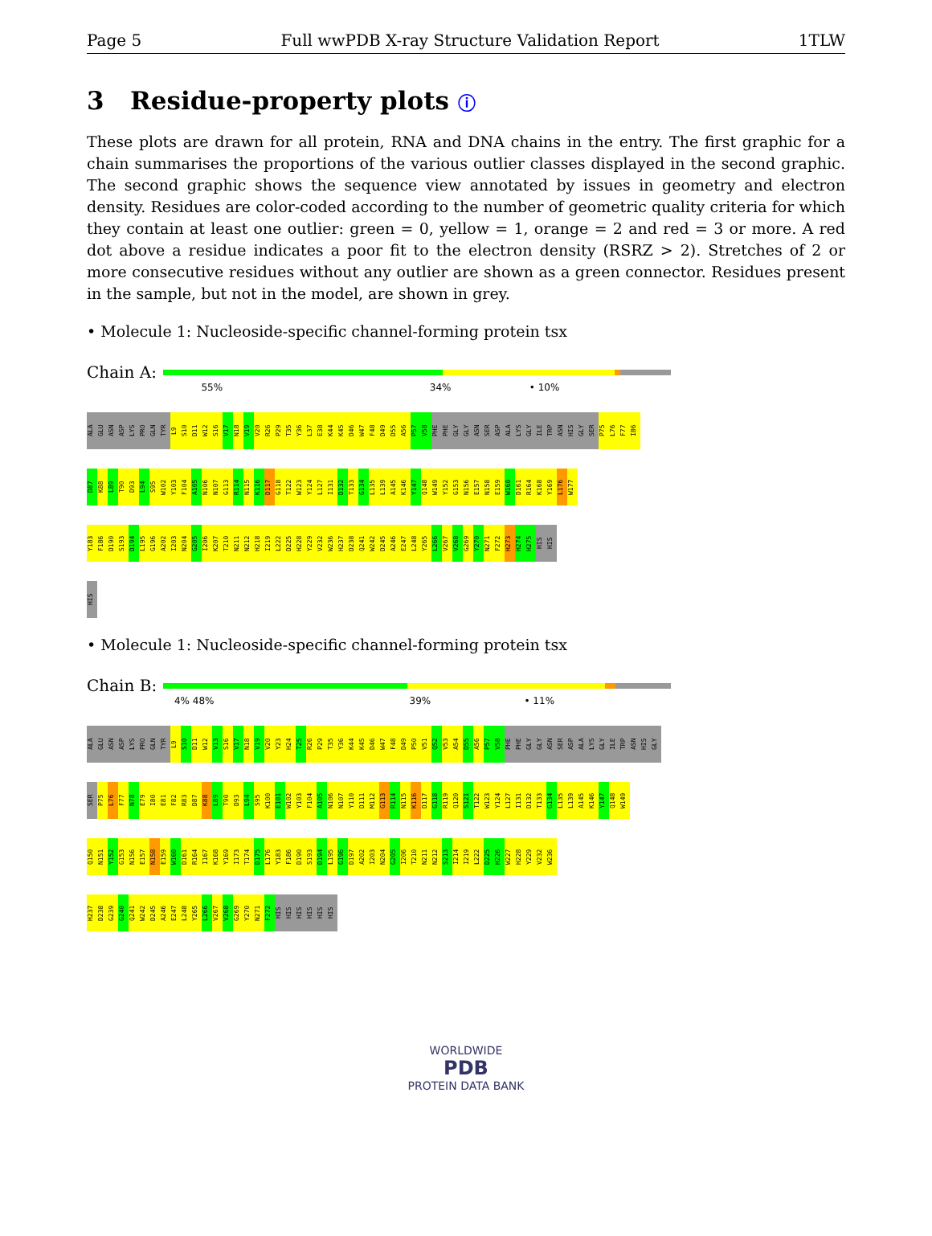Page 5 Full wwPDB X-ray Structure Validation Report 1TLW
3 Residue-property plots ⓘ
These plots are drawn for all protein, RNA and DNA chains in the entry. The first graphic for a chain summarises the proportions of the various outlier classes displayed in the second graphic. The second graphic shows the sequence view annotated by issues in geometry and electron density. Residues are color-coded according to the number of geometric quality criteria for which they contain at least one outlier: green = 0, yellow = 1, orange = 2 and red = 3 or more. A red dot above a residue indicates a poor fit to the electron density (RSRZ > 2). Stretches of 2 or more consecutive residues without any outlier are shown as a green connector. Residues present in the sample, but not in the model, are shown in grey.
• Molecule 1: Nucleoside-specific channel-forming protein tsx
Chain A:
55% 34% • 10%
ALA GLU ASN ASP LYS PRO GLN TYR L9 S10 D11 W12 S16 V17 N18 V19 V20 R26 P29 T35 Y36 L37 E38 K44 K45 D46 W47 F48 D49 D55 A56 P57 V58 PHE PHE GLY GLY ASN SER ASP ALA LYS GLY ILE TRP ASN HIS GLY SER P75 L76 F77 I86
D87 K88 L89 T90 D93 L94 S95 W102 Y103 F104 A105 N106 N107 G113 R114 N115 K116 D117 G118 T122 W123 Y124 L127 I131 D132 T133 G134 L135 L139 A145 K146 Y147 Q148 W149 Y152 G153 N156 E157 N158 E159 W160 D161 R164 K168 Y169 L176 W177
Y183 F186 D190 S193 D194 L195 G196 A202 I203 N204 G205 I206 K207 T210 N211 N212 H218 I219 L222 D225 H228 Y229 V232 W236 H237 D238 Q241 W242 D245 A246 E247 L248 Y265 L266 V267 V268 G269 Y270 N271 F272 H273 H274 H275 HIS HIS
HIS
• Molecule 1: Nucleoside-specific channel-forming protein tsx
Chain B:
4% 48% 39% • 11%
ALA GLU ASN ASP LYS PRO GLN TYR L9 S10 D11 W12 V13 S16 V17 N18 V19 V20 Y23 H24 T25 R26 P29 T35 Y36 K44 K45 D46 W47 F48 D49 P50 V51 Q52 V53 A54 D55 A56 P57 V58 PHE PHE GLY GLY ASN SER ASP ALA LYS GLY ILE TRP ASN HIS GLY
SER P75 L76 F77 N78 E79 I80 E81 F82 R83 D87 K88 L89 T90 D93 L94 S95 K100 E101 W102 Y103 F104 A105 N106 N107 Y110 D111 M112 G113 R114 N115 K116 D117 G118 R119 Q120 S121 T122 W123 Y124 L127 I131 D132 T133 G134 L135 L139 A145 K146 Y147 Q148 W149
Q150 N151 Y152 G153 N156 E157 N158 E159 W160 D161 R164 I167 K168 Y169 I173 T174 D175 L176 Y183 F186 D190 S193 D194 L195 G196 D197 A202 I203 N204 G205 I206 T210 N211 N212 S213 I214 I219 L222 D225 H226 W227 H228 Y229 V232 W236
H237 D238 G239 G240 Q241 W242 D245 A246 E247 L248 Y265 L266 V267 V268 G269 Y270 N271 F272 HIS HIS HIS HIS HIS HIS
WORLDWIDE
PDB
PROTEIN DATA BANK